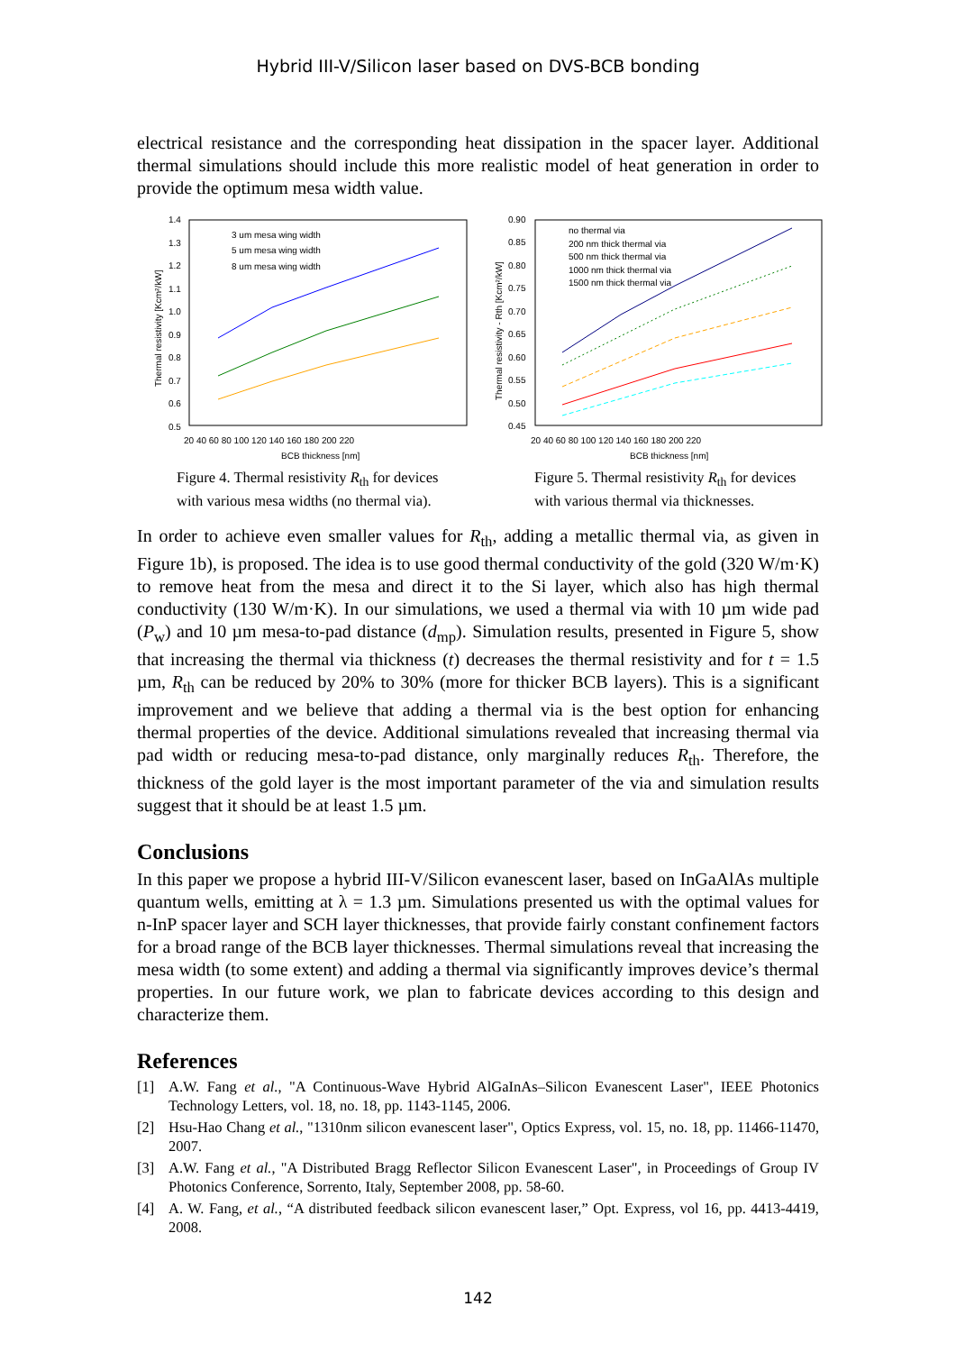Hybrid III-V/Silicon laser based on DVS-BCB bonding
electrical resistance and the corresponding heat dissipation in the spacer layer. Additional thermal simulations should include this more realistic model of heat generation in order to provide the optimum mesa width value.
1.4
1.3
1.2
1.1
1.0
0.9
0.8
0.7
0.6
0.5
20 40 60 80 100 120 140 160 180 200 220
BCB thickness [nm]
Thermal resistivity [Kcm²/kW]
3 um mesa wing width
5 um mesa wing width
8 um mesa wing width
Figure 4. Thermal resistivity R<sub>th</sub> for devices with various mesa widths (no thermal via).
0.90
0.85
0.80
0.75
0.70
0.65
0.60
0.55
0.50
0.45
20 40 60 80 100 120 140 160 180 200 220
BCB thickness [nm]
Thermal resistivity - Rth [Kcm²/kW]
no thermal via
200 nm thick thermal via
500 nm thick thermal via
1000 nm thick thermal via
1500 nm thick thermal via
Figure 5. Thermal resistivity R<sub>th</sub> for devices with various thermal via thicknesses.
In order to achieve even smaller values for R<sub>th</sub>, adding a metallic thermal via, as given in Figure 1b), is proposed. The idea is to use good thermal conductivity of the gold (320 W/m·K) to remove heat from the mesa and direct it to the Si layer, which also has high thermal conductivity (130 W/m·K). In our simulations, we used a thermal via with 10 µm wide pad (P<sub>w</sub>) and 10 µm mesa-to-pad distance (d<sub>mp</sub>). Simulation results, presented in Figure 5, show that increasing the thermal via thickness (t) decreases the thermal resistivity and for t = 1.5 µm, R<sub>th</sub> can be reduced by 20% to 30% (more for thicker BCB layers). This is a significant improvement and we believe that adding a thermal via is the best option for enhancing thermal properties of the device. Additional simulations revealed that increasing thermal via pad width or reducing mesa-to-pad distance, only marginally reduces R<sub>th</sub>. Therefore, the thickness of the gold layer is the most important parameter of the via and simulation results suggest that it should be at least 1.5 µm.
Conclusions
In this paper we propose a hybrid III-V/Silicon evanescent laser, based on InGaAlAs multiple quantum wells, emitting at λ = 1.3 µm. Simulations presented us with the optimal values for n-InP spacer layer and SCH layer thicknesses, that provide fairly constant confinement factors for a broad range of the BCB layer thicknesses. Thermal simulations reveal that increasing the mesa width (to some extent) and adding a thermal via significantly improves device’s thermal properties. In our future work, we plan to fabricate devices according to this design and characterize them.
References
[1] A.W. Fang et al., "A Continuous-Wave Hybrid AlGaInAs–Silicon Evanescent Laser", IEEE Photonics Technology Letters, vol. 18, no. 18, pp. 1143-1145, 2006.
[2] Hsu-Hao Chang et al., "1310nm silicon evanescent laser", Optics Express, vol. 15, no. 18, pp. 11466-11470, 2007.
[3] A.W. Fang et al., "A Distributed Bragg Reflector Silicon Evanescent Laser", in Proceedings of Group IV Photonics Conference, Sorrento, Italy, September 2008, pp. 58-60.
[4] A. W. Fang, et al., “A distributed feedback silicon evanescent laser,” Opt. Express, vol 16, pp. 4413-4419, 2008.
142